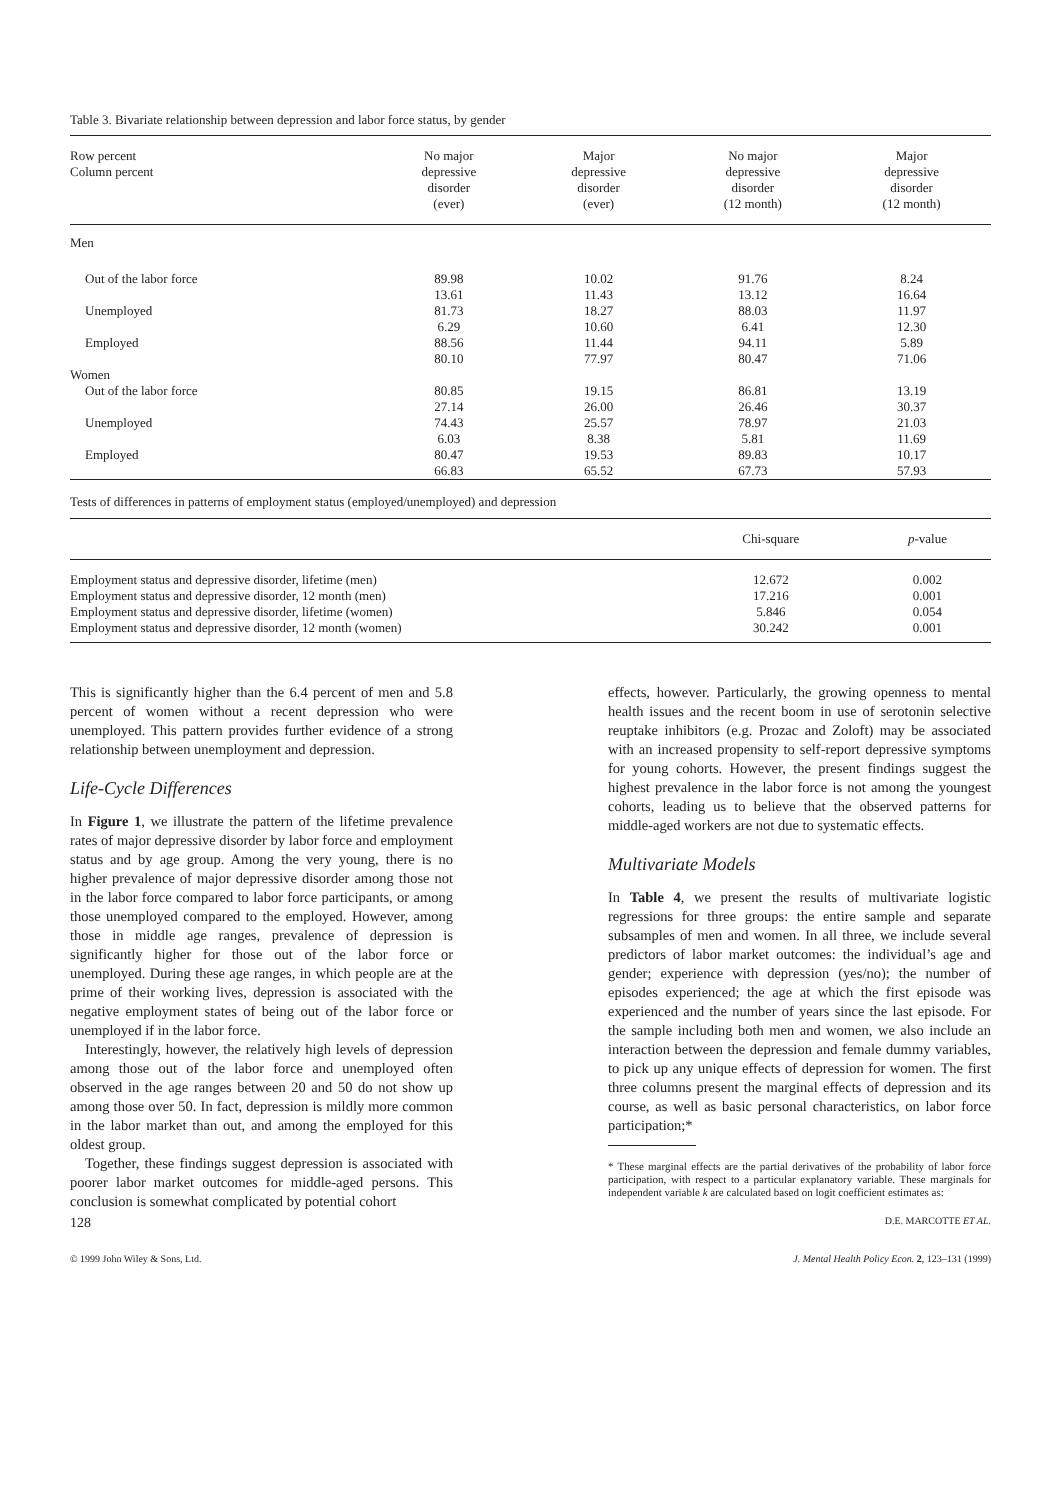Table 3. Bivariate relationship between depression and labor force status, by gender
| Row percent Column percent | No major depressive disorder (ever) | Major depressive disorder (ever) | No major depressive disorder (12 month) | Major depressive disorder (12 month) |
| --- | --- | --- | --- | --- |
| Men | | | | |
| Out of the labor force | 89.98 13.61 | 10.02 11.43 | 91.76 13.12 | 8.24 16.64 |
| Unemployed | 81.73 6.29 | 18.27 10.60 | 88.03 6.41 | 11.97 12.30 |
| Employed | 88.56 80.10 | 11.44 77.97 | 94.11 80.47 | 5.89 71.06 |
| Women | | | | |
| Out of the labor force | 80.85 27.14 | 19.15 26.00 | 86.81 26.46 | 13.19 30.37 |
| Unemployed | 74.43 6.03 | 25.57 8.38 | 78.97 5.81 | 21.03 11.69 |
| Employed | 80.47 66.83 | 19.53 65.52 | 89.83 67.73 | 10.17 57.93 |
Tests of differences in patterns of employment status (employed/unemployed) and depression
| | Chi-square | p -value |
| --- | --- | --- |
| Employment status and depressive disorder, lifetime (men) | 12.672 | 0.002 |
| Employment status and depressive disorder, 12 month (men) | 17.216 | 0.001 |
| Employment status and depressive disorder, lifetime (women) | 5.846 | 0.054 |
| Employment status and depressive disorder, 12 month (women) | 30.242 | 0.001 |
This is significantly higher than the 6.4 percent of men and 5.8 percent of women without a recent depression who were unemployed. This pattern provides further evidence of a strong relationship between unemployment and depression.
Life-Cycle Differences
In Figure 1, we illustrate the pattern of the lifetime prevalence rates of major depressive disorder by labor force and employment status and by age group. Among the very young, there is no higher prevalence of major depressive disorder among those not in the labor force compared to labor force participants, or among those unemployed compared to the employed. However, among those in middle age ranges, prevalence of depression is significantly higher for those out of the labor force or unemployed. During these age ranges, in which people are at the prime of their working lives, depression is associated with the negative employment states of being out of the labor force or unemployed if in the labor force.
Interestingly, however, the relatively high levels of depression among those out of the labor force and unemployed often observed in the age ranges between 20 and 50 do not show up among those over 50. In fact, depression is mildly more common in the labor market than out, and among the employed for this oldest group.
Together, these findings suggest depression is associated with poorer labor market outcomes for middle-aged persons. This conclusion is somewhat complicated by potential cohort
effects, however. Particularly, the growing openness to mental health issues and the recent boom in use of serotonin selective reuptake inhibitors (e.g. Prozac and Zoloft) may be associated with an increased propensity to self-report depressive symptoms for young cohorts. However, the present findings suggest the highest prevalence in the labor force is not among the youngest cohorts, leading us to believe that the observed patterns for middle-aged workers are not due to systematic effects.
Multivariate Models
In Table 4, we present the results of multivariate logistic regressions for three groups: the entire sample and separate subsamples of men and women. In all three, we include several predictors of labor market outcomes: the individual’s age and gender; experience with depression (yes/no); the number of episodes experienced; the age at which the first episode was experienced and the number of years since the last episode. For the sample including both men and women, we also include an interaction between the depression and female dummy variables, to pick up any unique effects of depression for women. The first three columns present the marginal effects of depression and its course, as well as basic personal characteristics, on labor force participation;*
* These marginal effects are the partial derivatives of the probability of labor force participation, with respect to a particular explanatory variable. These marginals for independent variable k are calculated based on logit coefficient estimates as:
128 D.E. MARCOTTE ET AL.
© 1999 John Wiley & Sons, Ltd. J. Mental Health Policy Econ. 2, 123–131 (1999)